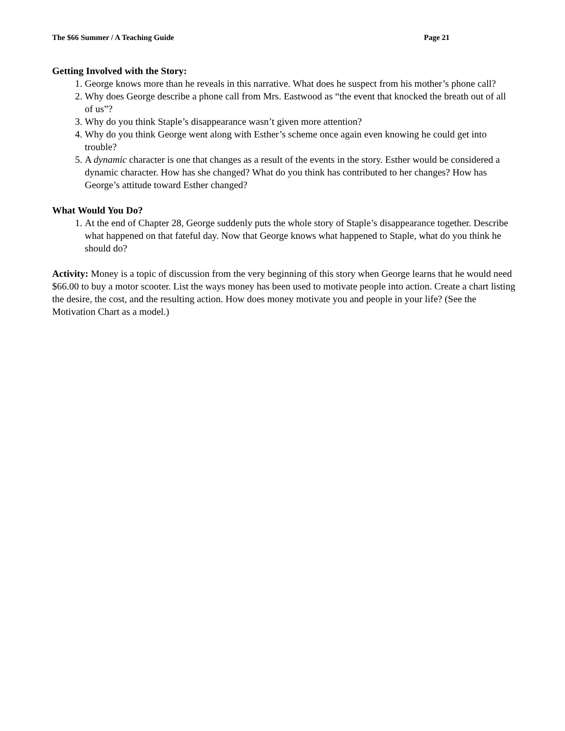The $66 Summer / A Teaching Guide Page 21
Getting Involved with the Story:
1. George knows more than he reveals in this narrative. What does he suspect from his mother’s phone call?
2. Why does George describe a phone call from Mrs. Eastwood as “the event that knocked the breath out of all of us”?
3. Why do you think Staple’s disappearance wasn’t given more attention?
4. Why do you think George went along with Esther’s scheme once again even knowing he could get into trouble?
5. A dynamic character is one that changes as a result of the events in the story. Esther would be considered a dynamic character. How has she changed? What do you think has contributed to her changes? How has George’s attitude toward Esther changed?
What Would You Do?
1. At the end of Chapter 28, George suddenly puts the whole story of Staple’s disappearance together. Describe what happened on that fateful day. Now that George knows what happened to Staple, what do you think he should do?
Activity: Money is a topic of discussion from the very beginning of this story when George learns that he would need $66.00 to buy a motor scooter. List the ways money has been used to motivate people into action. Create a chart listing the desire, the cost, and the resulting action. How does money motivate you and people in your life? (See the Motivation Chart as a model.)